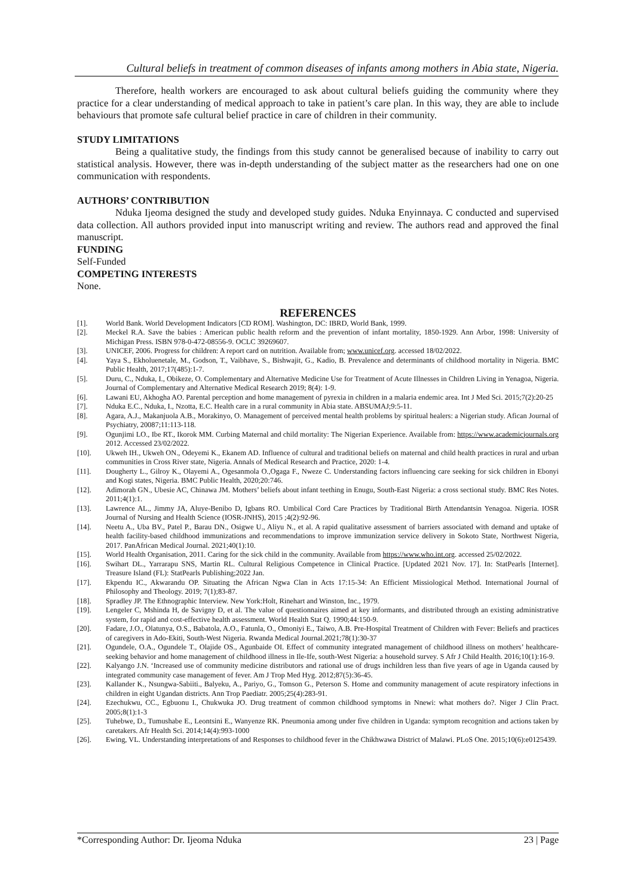Cultural beliefs in treatment of common diseases of infants among mothers in Abia state, Nigeria.
Therefore, health workers are encouraged to ask about cultural beliefs guiding the community where they practice for a clear understanding of medical approach to take in patient’s care plan. In this way, they are able to include behaviours that promote safe cultural belief practice in care of children in their community.
STUDY LIMITATIONS
Being a qualitative study, the findings from this study cannot be generalised because of inability to carry out statistical analysis. However, there was in-depth understanding of the subject matter as the researchers had one on one communication with respondents.
AUTHORS’ CONTRIBUTION
Nduka Ijeoma designed the study and developed study guides. Nduka Enyinnaya. C conducted and supervised data collection. All authors provided input into manuscript writing and review. The authors read and approved the final manuscript.
FUNDING
Self-Funded
COMPETING INTERESTS
None.
REFERENCES
[1]. World Bank. World Development Indicators [CD ROM]. Washington, DC: IBRD, World Bank, 1999.
[2]. Meckel R.A. Save the babies : American public health reform and the prevention of infant mortality, 1850-1929. Ann Arbor, 1998: University of Michigan Press. ISBN 978-0-472-08556-9. OCLC 39269607.
[3]. UNICEF, 2006. Progress for children: A report card on nutrition. Available from; www.unicef.org. accessed 18/02/2022.
[4]. Yaya S., Ekholuenetale, M., Godson, T., Vaibhave, S., Bishwajit, G., Kadio, B. Prevalence and determinants of childhood mortality in Nigeria. BMC Public Health, 2017;17(485):1-7.
[5]. Duru, C., Nduka, I., Obikeze, O. Complementary and Alternative Medicine Use for Treatment of Acute Illnesses in Children Living in Yenagoa, Nigeria. Journal of Complementary and Alternative Medical Research 2019; 8(4): 1-9.
[6]. Lawani EU, Akhogha AO. Parental perception and home management of pyrexia in children in a malaria endemic area. Int J Med Sci. 2015;7(2):20-25
[7]. Nduka E.C., Nduka, I., Nzotta, E.C. Health care in a rural community in Abia state. ABSUMAJ;9:5-11.
[8]. Agara, A.J., Makanjuola A.B., Morakinyo, O. Management of perceived mental health problems by spiritual healers: a Nigerian study. Afican Journal of Psychiatry, 20087;11:113-118.
[9]. Ogunjimi LO., Ibe RT., Ikorok MM. Curbing Maternal and child mortality: The Nigerian Experience. Available from: https://www.academicjournals.org 2012. Accessed 23/02/2022.
[10]. Ukweh IH., Ukweh ON., Odeyemi K., Ekanem AD. Influence of cultural and traditional beliefs on maternal and child health practices in rural and urban communities in Cross River state, Nigeria. Annals of Medical Research and Practice, 2020: 1-4.
[11]. Dougherty L., Gilroy K., Olayemi A., Ogesanmola O.,Ogaga F., Nweze C. Understanding factors influencing care seeking for sick children in Ebonyi and Kogi states, Nigeria. BMC Public Health, 2020;20:746.
[12]. Adimorah GN., Ubesie AC, Chinawa JM. Mothers’ beliefs about infant teething in Enugu, South-East Nigeria: a cross sectional study. BMC Res Notes. 2011;4(1):1.
[13]. Lawrence AL., Jimmy JA, Aluye-Benibo D, Igbans RO. Umbilical Cord Care Practices by Traditional Birth Attendantsin Yenagoa. Nigeria. IOSR Journal of Nursing and Health Science (IOSR-JNHS), 2015 ;4(2):92-96.
[14]. Neetu A., Uba BV., Patel P., Barau DN., Osigwe U., Aliyu N., et al. A rapid qualitative assessment of barriers associated with demand and uptake of health facility-based childhood immunizations and recommendations to improve immunization service delivery in Sokoto State, Northwest Nigeria, 2017. PanAfrican Medical Journal. 2021;40(1):10.
[15]. World Health Organisation, 2011. Caring for the sick child in the community. Available from https://www.who.int.org. accessed 25/02/2022.
[16]. Swihart DL., Yarrarapu SNS, Martin RL. Cultural Religious Competence in Clinical Practice. [Updated 2021 Nov. 17]. In: StatPearls [Internet]. Treasure Island (FL): StatPearls Publishing;2022 Jan.
[17]. Ekpendu IC., Akwarandu OP. Situating the African Ngwa Clan in Acts 17:15-34: An Efficient Missiological Method. International Journal of Philosophy and Theology. 2019; 7(1);83-87.
[18]. Spradley JP. The Ethnographic Interview. New York:Holt, Rinehart and Winston, Inc., 1979.
[19]. Lengeler C, Mshinda H, de Savigny D, et al. The value of questionnaires aimed at key informants, and distributed through an existing administrative system, for rapid and cost-effective health assessment. World Health Stat Q. 1990;44:150-9.
[20]. Fadare, J.O., Olatunya, O.S., Babatola, A.O., Fatunla, O., Omoniyi E., Taiwo, A.B. Pre-Hospital Treatment of Children with Fever: Beliefs and practices of caregivers in Ado-Ekiti, South-West Nigeria. Rwanda Medical Journal.2021;78(1):30-37
[21]. Ogundele, O.A., Ogundele T., Olajide OS., Agunbaide OI. Effect of community integrated management of childhood illness on mothers’ healthcare-seeking behavior and home management of childhood illness in Ile-Ife, south-West Nigeria: a household survey. S Afr J Child Health. 2016;10(1):16-9.
[22]. Kalyango J.N. ‘Increased use of community medicine distributors and rational use of drugs inchildren less than five years of age in Uganda caused by integrated community case management of fever. Am J Trop Med Hyg. 2012;87(5):36-45.
[23]. Kallander K., Nsungwa-Sabiiti., Balyeku, A., Pariyo, G., Tomson G., Peterson S. Home and community management of acute respiratory infections in children in eight Ugandan districts. Ann Trop Paediatr. 2005;25(4):283-91.
[24]. Ezechukwu, CC., Egbuonu I., Chukwuka JO. Drug treatment of common childhood symptoms in Nnewi: what mothers do?. Niger J Clin Pract. 2005;8(1):1-3
[25]. Tuhebwe, D., Tumushabe E., Leontsini E., Wanyenze RK. Pneumonia among under five children in Uganda: symptom recognition and actions taken by caretakers. Afr Health Sci. 2014;14(4):993-1000
[26]. Ewing, VL. Understanding interpretations of and Responses to childhood fever in the Chikhwawa District of Malawi. PLoS One. 2015;10(6):e0125439.
*Corresponding Author: Dr. Ijeoma Nduka 23 | Page